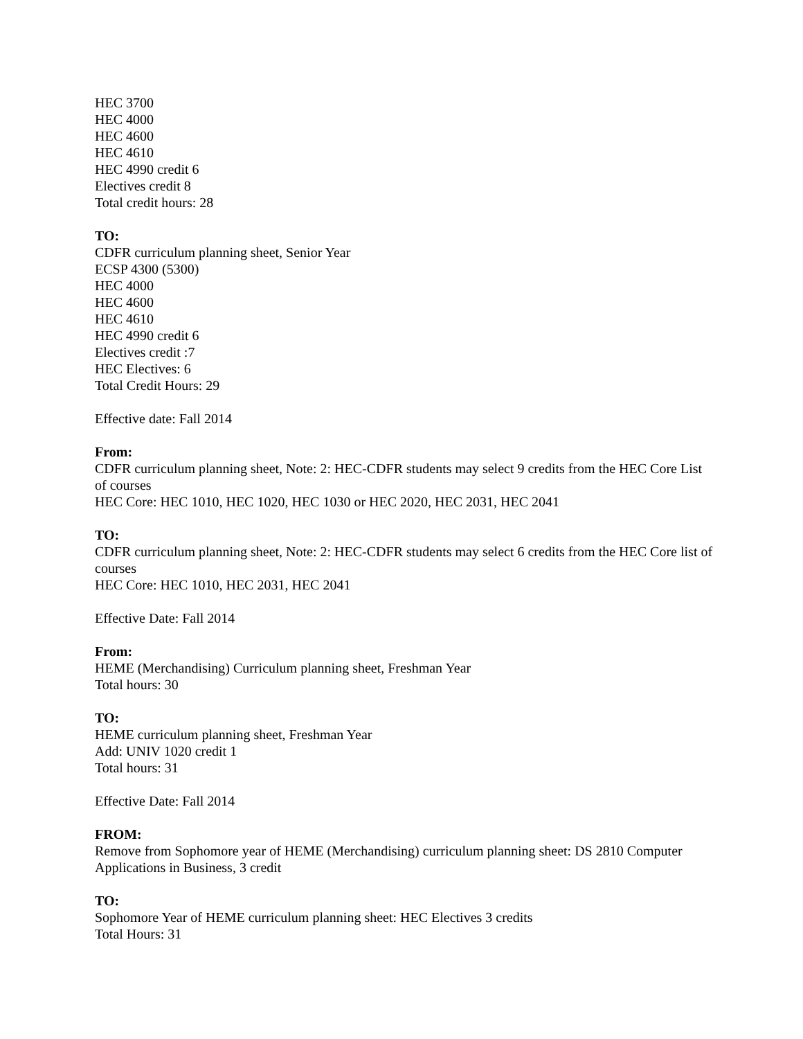HEC 3700
HEC 4000
HEC 4600
HEC 4610
HEC 4990 credit 6
Electives credit 8
Total credit hours: 28
TO:
CDFR curriculum planning sheet, Senior Year
ECSP 4300 (5300)
HEC 4000
HEC 4600
HEC 4610
HEC 4990 credit 6
Electives credit :7
HEC Electives: 6
Total Credit Hours: 29
Effective date: Fall 2014
From:
CDFR curriculum planning sheet, Note: 2: HEC-CDFR students may select 9 credits from the HEC Core List of courses
HEC Core: HEC 1010, HEC 1020, HEC 1030 or HEC 2020, HEC 2031, HEC 2041
TO:
CDFR curriculum planning sheet, Note: 2: HEC-CDFR students may select 6 credits from the HEC Core list of courses
HEC Core: HEC 1010, HEC 2031, HEC 2041
Effective Date: Fall 2014
From:
HEME (Merchandising) Curriculum planning sheet, Freshman Year
Total hours: 30
TO:
HEME curriculum planning sheet, Freshman Year
Add: UNIV 1020 credit 1
Total hours: 31
Effective Date: Fall 2014
FROM:
Remove from Sophomore year of HEME (Merchandising) curriculum planning sheet: DS 2810 Computer Applications in Business, 3 credit
TO:
Sophomore Year of HEME curriculum planning sheet: HEC Electives 3 credits
Total Hours: 31